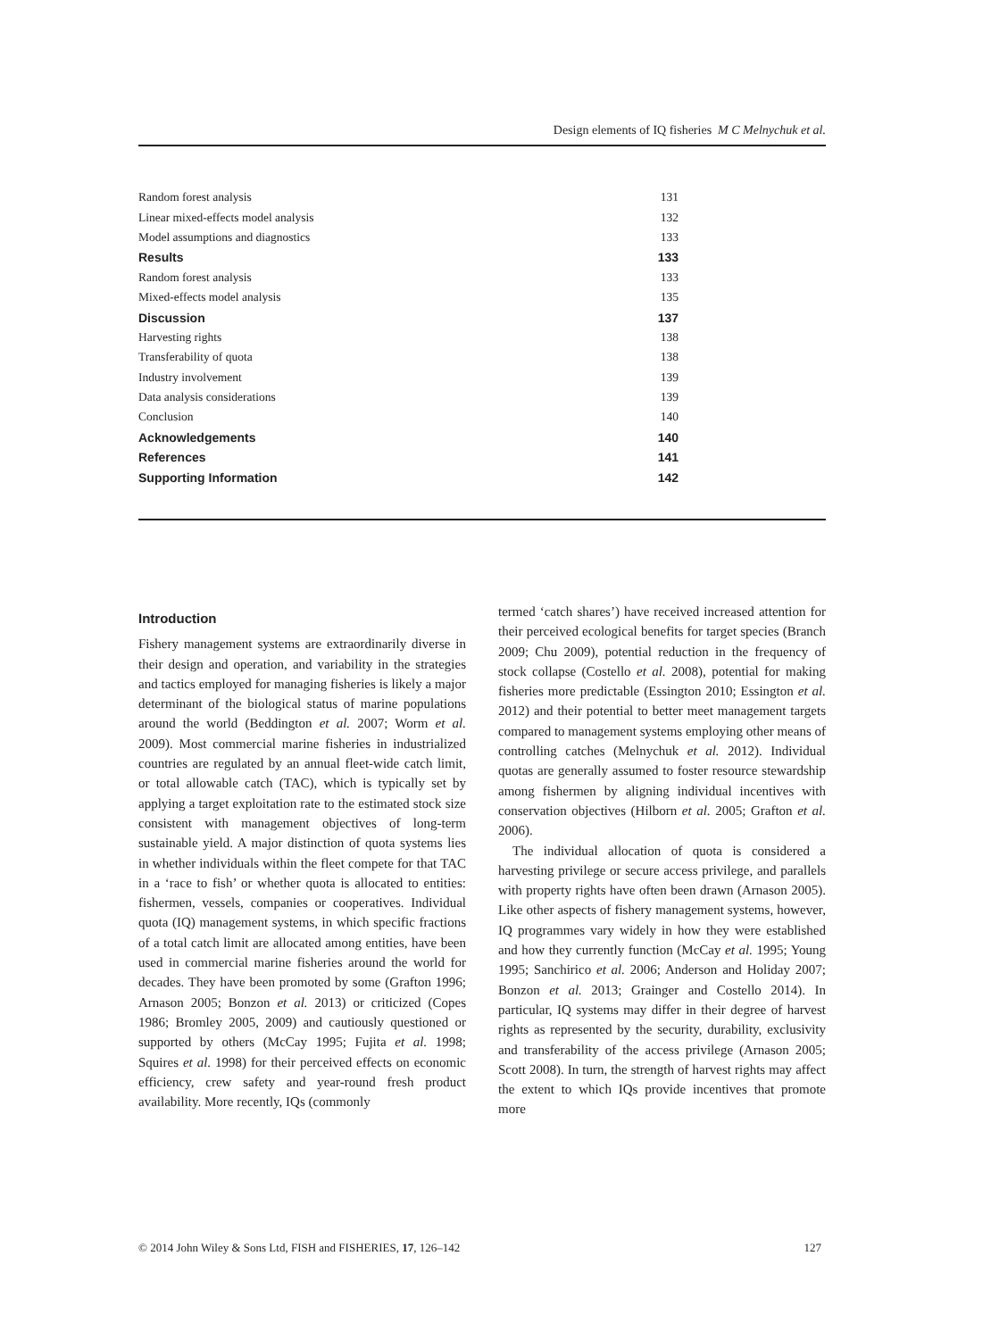Design elements of IQ fisheries M C Melnychuk et al.
| Random forest analysis | 131 |
| Linear mixed-effects model analysis | 132 |
| Model assumptions and diagnostics | 133 |
| Results | 133 |
| Random forest analysis | 133 |
| Mixed-effects model analysis | 135 |
| Discussion | 137 |
| Harvesting rights | 138 |
| Transferability of quota | 138 |
| Industry involvement | 139 |
| Data analysis considerations | 139 |
| Conclusion | 140 |
| Acknowledgements | 140 |
| References | 141 |
| Supporting Information | 142 |
Introduction
Fishery management systems are extraordinarily diverse in their design and operation, and variability in the strategies and tactics employed for managing fisheries is likely a major determinant of the biological status of marine populations around the world (Beddington et al. 2007; Worm et al. 2009). Most commercial marine fisheries in industrialized countries are regulated by an annual fleet-wide catch limit, or total allowable catch (TAC), which is typically set by applying a target exploitation rate to the estimated stock size consistent with management objectives of long-term sustainable yield. A major distinction of quota systems lies in whether individuals within the fleet compete for that TAC in a ‘race to fish’ or whether quota is allocated to entities: fishermen, vessels, companies or cooperatives. Individual quota (IQ) management systems, in which specific fractions of a total catch limit are allocated among entities, have been used in commercial marine fisheries around the world for decades. They have been promoted by some (Grafton 1996; Arnason 2005; Bonzon et al. 2013) or criticized (Copes 1986; Bromley 2005, 2009) and cautiously questioned or supported by others (McCay 1995; Fujita et al. 1998; Squires et al. 1998) for their perceived effects on economic efficiency, crew safety and year-round fresh product availability. More recently, IQs (commonly
termed ‘catch shares’) have received increased attention for their perceived ecological benefits for target species (Branch 2009; Chu 2009), potential reduction in the frequency of stock collapse (Costello et al. 2008), potential for making fisheries more predictable (Essington 2010; Essington et al. 2012) and their potential to better meet management targets compared to management systems employing other means of controlling catches (Melnychuk et al. 2012). Individual quotas are generally assumed to foster resource stewardship among fishermen by aligning individual incentives with conservation objectives (Hilborn et al. 2005; Grafton et al. 2006).
The individual allocation of quota is considered a harvesting privilege or secure access privilege, and parallels with property rights have often been drawn (Arnason 2005). Like other aspects of fishery management systems, however, IQ programmes vary widely in how they were established and how they currently function (McCay et al. 1995; Young 1995; Sanchirico et al. 2006; Anderson and Holiday 2007; Bonzon et al. 2013; Grainger and Costello 2014). In particular, IQ systems may differ in their degree of harvest rights as represented by the security, durability, exclusivity and transferability of the access privilege (Arnason 2005; Scott 2008). In turn, the strength of harvest rights may affect the extent to which IQs provide incentives that promote more
© 2014 John Wiley & Sons Ltd, FISH and FISHERIES, 17, 126–142 127